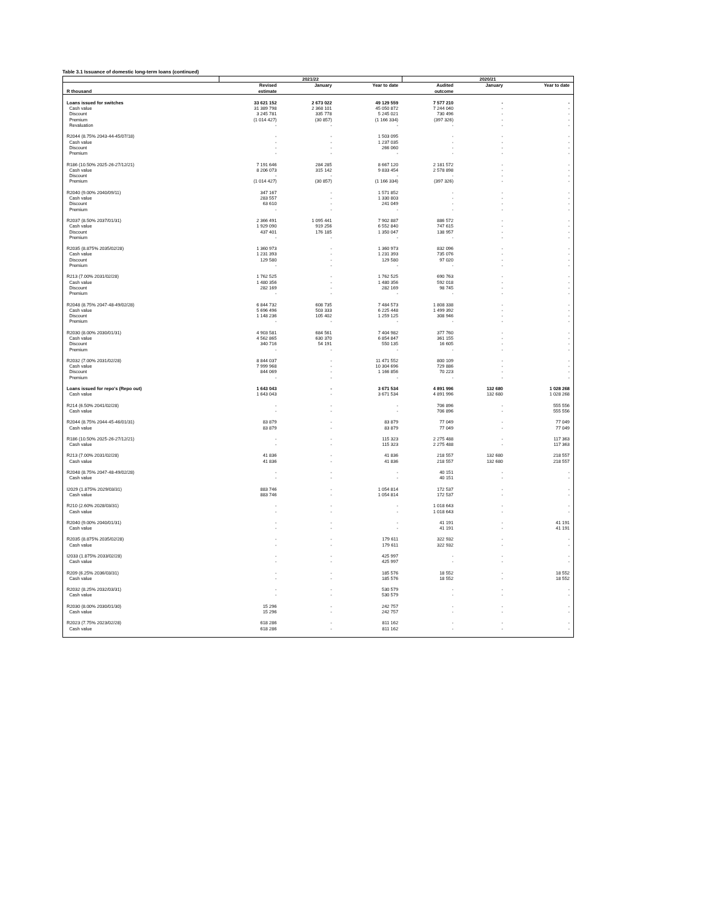Table 3.1 Issuance of domestic long-term loans (continued)
| | 2021/22 | | | 2020/21 | | |
| --- | --- | --- | --- | --- | --- | --- |
| | Revised | January | Year to date | Audited | January | Year to date |
| R thousand | estimate | | | outcome | | |
| Loans issued for switches | 33 621 152 | 2 673 022 | 49 129 559 | 7 577 210 | - | - |
| Cash value | 31 389 798 | 2 368 101 | 45 050 872 | 7 244 040 | - | - |
| Discount | 3 245 781 | 335 778 | 5 245 021 | 730 496 | - | - |
| Premium | (1 014 427) | (30 857) | (1 166 334) | (397 326) | - | - |
| Revaluation | - | - | - | - | - | - |
| R2044 (8.75% 2043-44-45/07/18) | - | - | 1 503 095 | - | - | - |
| Cash value | - | - | 1 237 035 | - | - | - |
| Discount | - | - | 266 060 | - | - | - |
| Premium | - | - | - | - | - | - |
| R186 (10.50% 2025-26-27/12/21) | 7 191 646 | 284 285 | 8 667 120 | 2 181 572 | - | - |
| Cash value | 8 206 073 | 315 142 | 9 833 454 | 2 578 898 | - | - |
| Discount | - | - | - | - | - | - |
| Premium | (1 014 427) | (30 857) | (1 166 334) | (397 326) | - | - |
| R2040 (9.00% 2040/09/11) | 347 167 | - | 1 571 852 | - | - | - |
| Cash value | 283 557 | - | 1 330 803 | - | - | - |
| Discount | 63 610 | - | 241 049 | - | - | - |
| Premium | - | - | - | - | - | - |
| R2037 (8.50% 2037/01/31) | 2 366 491 | 1 095 441 | 7 902 887 | 886 572 | - | - |
| Cash value | 1 929 090 | 919 256 | 6 552 840 | 747 615 | - | - |
| Discount | 437 401 | 176 185 | 1 350 047 | 138 957 | - | - |
| Premium | - | - | - | - | - | - |
| R2035 (8.875% 2035/02/28) | 1 360 973 | - | 1 360 973 | 832 096 | - | - |
| Cash value | 1 231 393 | - | 1 231 393 | 735 076 | - | - |
| Discount | 129 580 | - | 129 580 | 97 020 | - | - |
| Premium | - | - | - | - | - | - |
| R213 (7.00% 2031/02/28) | 1 762 525 | - | 1 762 525 | 690 763 | - | - |
| Cash value | 1 480 356 | - | 1 480 356 | 592 018 | - | - |
| Discount | 282 169 | - | 282 169 | 98 745 | - | - |
| Premium | - | - | - | - | - | - |
| R2048 (8.75% 2047-48-49/02/28) | 6 844 732 | 608 735 | 7 484 573 | 1 808 338 | - | - |
| Cash value | 5 696 496 | 503 333 | 6 225 448 | 1 499 392 | - | - |
| Discount | 1 148 236 | 105 402 | 1 259 125 | 308 946 | - | - |
| Premium | - | - | - | - | - | - |
| R2030 (8.00% 2030/01/31) | 4 903 581 | 684 561 | 7 404 982 | 377 760 | - | - |
| Cash value | 4 562 865 | 630 370 | 6 854 847 | 361 155 | - | - |
| Discount | 340 716 | 54 191 | 550 135 | 16 605 | - | - |
| Premium | - | - | - | - | - | - |
| R2032 (7.00% 2031/02/28) | 8 844 037 | - | 11 471 552 | 800 109 | - | - |
| Cash value | 7 999 968 | - | 10 304 696 | 729 886 | - | - |
| Discount | 844 069 | - | 1 166 856 | 70 223 | - | - |
| Premium | - | - | - | - | - | - |
| Loans issued for repo's (Repo out) | 1 643 043 | - | 3 671 534 | 4 891 996 | 132 680 | 1 028 268 |
| Cash value | 1 643 043 | - | 3 671 534 | 4 891 996 | 132 680 | 1 028 268 |
| R214 (6.50% 2041/02/28) | - | - | - | 706 896 | - | 555 556 |
| Cash value | - | - | - | 706 896 | - | 555 556 |
| R2044 (8.75% 2044-45-46/01/31) | 83 879 | - | 83 879 | 77 049 | - | 77 049 |
| Cash value | 83 879 | - | 83 879 | 77 049 | - | 77 049 |
| R186 (10.50% 2025-26-27/12/21) | - | - | 115 323 | 2 275 488 | - | 117 363 |
| Cash value | - | - | 115 323 | 2 275 488 | - | 117 363 |
| R213 (7.00% 2031/02/28) | 41 836 | - | 41 836 | 218 557 | 132 680 | 218 557 |
| Cash value | 41 836 | - | 41 836 | 218 557 | 132 680 | 218 557 |
| R2048 (8.75% 2047-48-49/02/28) | - | - | - | 40 151 | - | - |
| Cash value | - | - | - | 40 151 | - | - |
| I2029 (1.875% 2029/03/31) | 883 746 | - | 1 054 814 | 172 537 | - | - |
| Cash value | 883 746 | - | 1 054 814 | 172 537 | - | - |
| R210 (2.60% 2028/03/31) | - | - | - | 1 018 643 | - | - |
| Cash value | - | - | - | 1 018 643 | - | - |
| R2040 (9.00% 2040/01/31) | - | - | - | 41 191 | - | 41 191 |
| Cash value | - | - | - | 41 191 | - | 41 191 |
| R2035 (8.875% 2035/02/28) | - | - | 179 611 | 322 932 | - | - |
| Cash value | - | - | 179 611 | 322 932 | - | - |
| I2033 (1.875% 2033/02/28) | - | - | 425 997 | - | - | - |
| Cash value | - | - | 425 997 | - | - | - |
| R209 (6.25% 2036/03/31) | - | - | 185 576 | 18 552 | - | 18 552 |
| Cash value | - | - | 185 576 | 18 552 | - | 18 552 |
| R2032 (8.25% 2032/03/31) | - | - | 530 579 | - | - | - |
| Cash value | - | - | 530 579 | - | - | - |
| R2030 (8.00% 2030/01/30) | 15 296 | - | 242 757 | - | - | - |
| Cash value | 15 296 | - | 242 757 | - | - | - |
| R2023 (7.75% 2023/02/28) | 618 286 | - | 811 162 | - | - | - |
| Cash value | 618 286 | - | 811 162 | - | - | - |